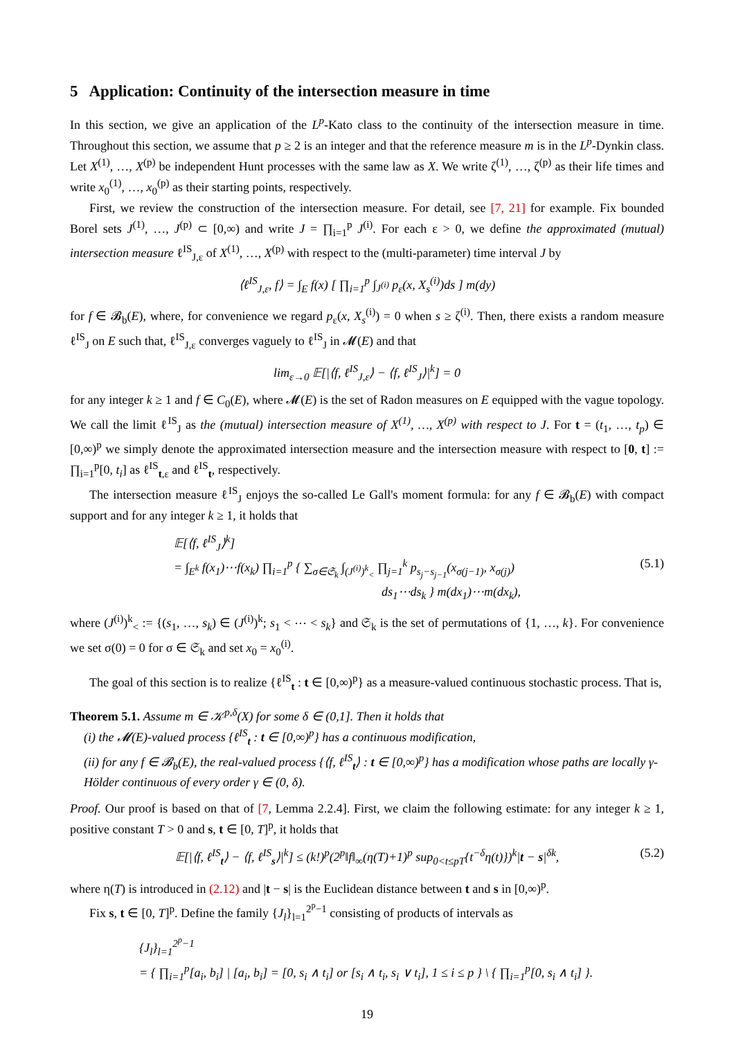5 Application: Continuity of the intersection measure in time
In this section, we give an application of the L<sup>p</sup>-Kato class to the continuity of the intersection measure in time. Throughout this section, we assume that p ≥ 2 is an integer and that the reference measure m is in the L<sup>p</sup>-Dynkin class. Let X<sup>(1)</sup>, …, X<sup>(p)</sup> be independent Hunt processes with the same law as X. We write ζ<sup>(1)</sup>, …, ζ<sup>(p)</sup> as their life times and write x<sub>0</sub><sup>(1)</sup>, …, x<sub>0</sub><sup>(p)</sup> as their starting points, respectively.
First, we review the construction of the intersection measure. For detail, see [7, 21] for example. Fix bounded Borel sets J<sup>(1)</sup>, …, J<sup>(p)</sup> ⊂ [0,∞) and write J = ∏<sub>i=1</sub><sup>p</sup> J<sup>(i)</sup>. For each ε > 0, we define the approximated (mutual) intersection measure ℓ<sup>IS</sup><sub>J,ε</sub> of X<sup>(1)</sup>, …, X<sup>(p)</sup> with respect to the (multi-parameter) time interval J by
⟨ℓ<sup>IS</sup><sub>J,ε</sub>, f⟩ = ∫<sub>E</sub> f(x) [ ∏<sub>i=1</sub><sup>p</sup> ∫<sub>J<sup>(i)</sup></sub> p<sub>ε</sub>(x, X<sub>s</sub><sup>(i)</sup>)ds ] m(dy)
for f ∈ 𝓑<sub>b</sub>(E), where, for convenience we regard p<sub>ε</sub>(x, X<sub>s</sub><sup>(i)</sup>) = 0 when s ≥ ζ<sup>(i)</sup>. Then, there exists a random measure ℓ<sup>IS</sup><sub>J</sub> on E such that, ℓ<sup>IS</sup><sub>J,ε</sub> converges vaguely to ℓ<sup>IS</sup><sub>J</sub> in 𝓜(E) and that
lim<sub>ε→0</sub> 𝔼[|⟨f, ℓ<sup>IS</sup><sub>J,ε</sub>⟩ − ⟨f, ℓ<sup>IS</sup><sub>J</sub>⟩|<sup>k</sup>] = 0
for any integer k ≥ 1 and f ∈ C<sub>0</sub>(E), where 𝓜(E) is the set of Radon measures on E equipped with the vague topology. We call the limit ℓ<sup>IS</sup><sub>J</sub> as the (mutual) intersection measure of X<sup>(1)</sup>, …, X<sup>(p)</sup> with respect to J. For t = (t<sub>1</sub>, …, t<sub>p</sub>) ∈ [0,∞)<sup>p</sup> we simply denote the approximated intersection measure and the intersection measure with respect to [0, t] := ∏<sub>i=1</sub><sup>p</sup>[0, t<sub>i</sub>] as ℓ<sup>IS</sup><sub>t,ε</sub> and ℓ<sup>IS</sup><sub>t</sub>, respectively.
The intersection measure ℓ<sup>IS</sup><sub>J</sub> enjoys the so-called Le Gall's moment formula: for any f ∈ 𝓑<sub>b</sub>(E) with compact support and for any integer k ≥ 1, it holds that
𝔼[⟨f, ℓ<sup>IS</sup><sub>J</sub>⟩<sup>k</sup>]
= ∫<sub>E<sup>k</sup></sub> f(x<sub>1</sub>)⋯f(x<sub>k</sub>) ∏<sub>i=1</sub><sup>p</sup> { ∑<sub>σ∈𝔖<sub>k</sub></sub> ∫<sub>(J<sup>(i)</sup>)<sup>k</sup><sub><</sub></sub> ∏<sub>j=1</sub><sup>k</sup> p<sub>s<sub>j</sub>−s<sub>j−1</sub></sub>(x<sub>σ(j−1)</sub>, x<sub>σ(j)</sub>) (5.1)
ds<sub>1</sub>⋯ds<sub>k</sub> } m(dx<sub>1</sub>)⋯m(dx<sub>k</sub>),
where (J<sup>(i)</sup>)<sup>k</sup><sub><</sub> := {(s<sub>1</sub>, …, s<sub>k</sub>) ∈ (J<sup>(i)</sup>)<sup>k</sup>; s<sub>1</sub> < ⋯ < s<sub>k</sub>} and 𝔖<sub>k</sub> is the set of permutations of {1, …, k}. For convenience we set σ(0) = 0 for σ ∈ 𝔖<sub>k</sub> and set x<sub>0</sub> = x<sub>0</sub><sup>(i)</sup>.
The goal of this section is to realize {ℓ<sup>IS</sup><sub>t</sub> : t ∈ [0,∞)<sup>p</sup>} as a measure-valued continuous stochastic process. That is,
Theorem 5.1. Assume m ∈ 𝒦<sup>p,δ</sup>(X) for some δ ∈ (0,1]. Then it holds that
(i) the 𝓜(E)-valued process {ℓ<sup>IS</sup><sub>t</sub> : t ∈ [0,∞)<sup>p</sup>} has a continuous modification,
(ii) for any f ∈ 𝓑<sub>b</sub>(E), the real-valued process {⟨f, ℓ<sup>IS</sup><sub>t</sub>⟩ : t ∈ [0,∞)<sup>p</sup>} has a modification whose paths are locally γ-Hölder continuous of every order γ ∈ (0, δ).
Proof. Our proof is based on that of [7, Lemma 2.2.4]. First, we claim the following estimate: for any integer k ≥ 1, positive constant T > 0 and s, t ∈ [0, T]<sup>p</sup>, it holds that
𝔼[|⟨f, ℓ<sup>IS</sup><sub>t</sub>⟩ − ⟨f, ℓ<sup>IS</sup><sub>s</sub>⟩|<sup>k</sup>] ≤ (k!)<sup>p</sup>(2<sup>p</sup>‖f‖<sub>∞</sub>(η(T)+1)<sup>p</sup> sup<sub>0<t≤pT</sub>{t<sup>−δ</sup>η(t)})<sup>k</sup>|t − s|<sup>δk</sup>, (5.2)
where η(T) is introduced in (2.12) and |t − s| is the Euclidean distance between t and s in [0,∞)<sup>p</sup>.
Fix s, t ∈ [0, T]<sup>p</sup>. Define the family {J<sub>l</sub>}<sub>l=1</sub><sup>2<sup>p</sup>−1</sup> consisting of products of intervals as
{J<sub>l</sub>}<sub>l=1</sub><sup>2<sup>p</sup>−1</sup>
= { ∏<sub>i=1</sub><sup>p</sup>[a<sub>i</sub>, b<sub>i</sub>] | [a<sub>i</sub>, b<sub>i</sub>] = [0, s<sub>i</sub> ∧ t<sub>i</sub>] or [s<sub>i</sub> ∧ t<sub>i</sub>, s<sub>i</sub> ∨ t<sub>i</sub>], 1 ≤ i ≤ p } \ { ∏<sub>i=1</sub><sup>p</sup>[0, s<sub>i</sub> ∧ t<sub>i</sub>] }.
19